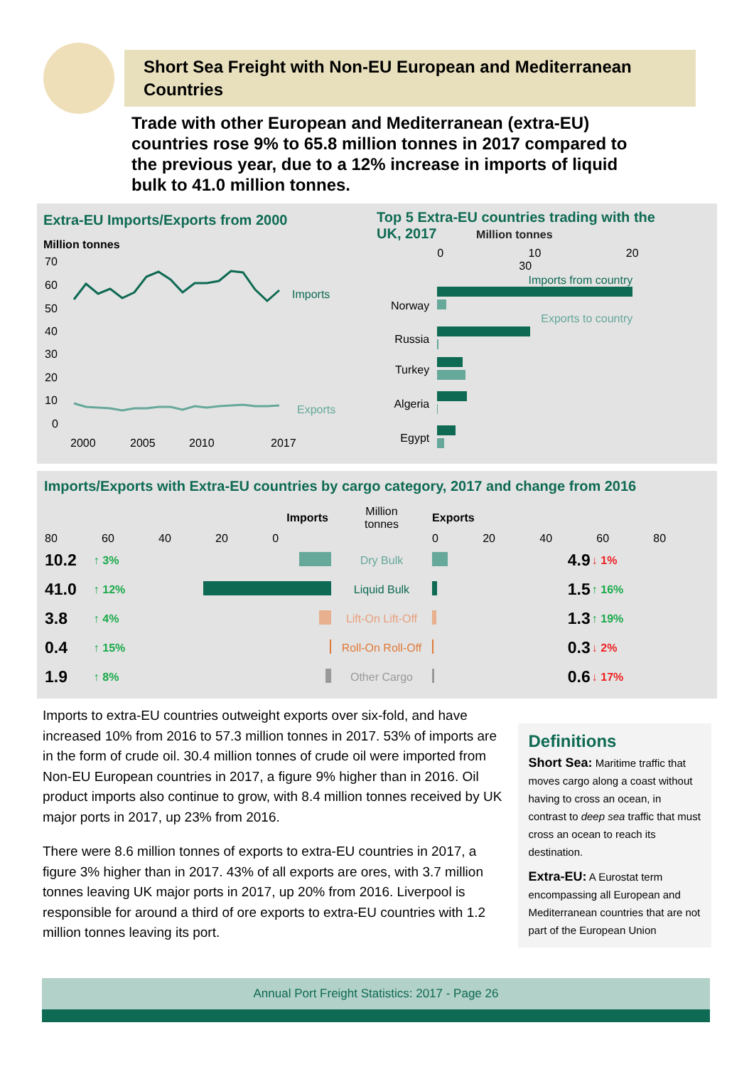Short Sea Freight with Non-EU European and Mediterranean Countries
Trade with other European and Mediterranean (extra-EU) countries rose 9% to 65.8 million tonnes in 2017 compared to the previous year, due to a 12% increase in imports of liquid bulk to 41.0 million tonnes.
Extra-EU Imports/Exports from 2000
Million tonnes
70
60
50
40
30
20
10
0
2000
2005
2010
2017
Imports
Exports
Top 5 Extra-EU countries trading with the
UK, 2017 Million tonnes
| | 0 10 20 30 |
| --- | --- |
| Norway | Imports from country Exports to country |
| Russia | |
| Turkey | |
| Algeria | |
| Egypt | |
Imports/Exports with Extra-EU countries by cargo category, 2017 and change from 2016
| Imports | | | Million tonnes | Exports | | |
| --- | --- | --- | --- | --- | --- | --- |
| 80 60 40 20 0 | | | | 0 20 40 60 80 | | |
| 10.2 | ↑ 3% | | Dry Bulk | | 4.9 | ↓ 1% |
| 41.0 | ↑ 12% | | Liquid Bulk | | 1.5 | ↑ 16% |
| 3.8 | ↑ 4% | | Lift-On Lift-Off | | 1.3 | ↑ 19% |
| 0.4 | ↑ 15% | | Roll-On Roll-Off | | 0.3 | ↓ 2% |
| 1.9 | ↑ 8% | | Other Cargo | | 0.6 | ↓ 17% |
Imports to extra-EU countries outweight exports over six-fold, and have increased 10% from 2016 to 57.3 million tonnes in 2017. 53% of imports are in the form of crude oil. 30.4 million tonnes of crude oil were imported from Non-EU European countries in 2017, a figure 9% higher than in 2016. Oil product imports also continue to grow, with 8.4 million tonnes received by UK major ports in 2017, up 23% from 2016.
There were 8.6 million tonnes of exports to extra-EU countries in 2017, a figure 3% higher than in 2017. 43% of all exports are ores, with 3.7 million tonnes leaving UK major ports in 2017, up 20% from 2016. Liverpool is responsible for around a third of ore exports to extra-EU countries with 1.2 million tonnes leaving its port.
Definitions
Short Sea: Maritime traffic that moves cargo along a coast without having to cross an ocean, in contrast to deep sea traffic that must cross an ocean to reach its destination.
Extra-EU: A Eurostat term encompassing all European and Mediterranean countries that are not part of the European Union
Annual Port Freight Statistics: 2017 - Page 26